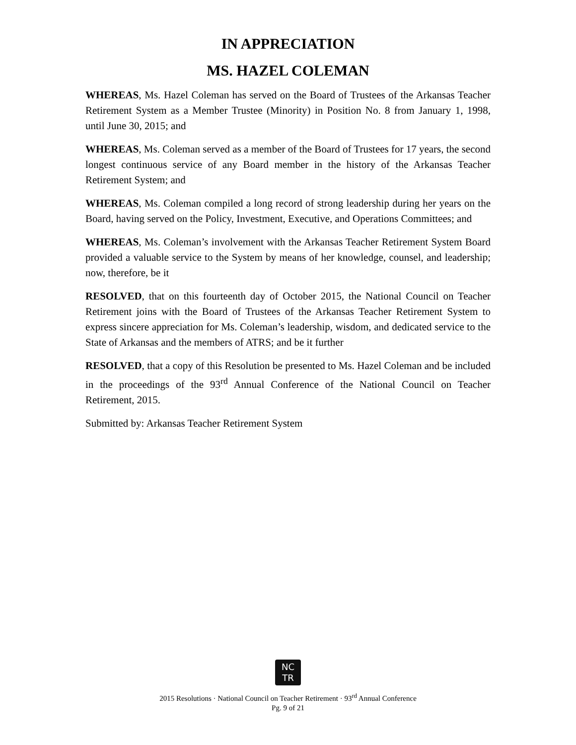IN APPRECIATION
MS. HAZEL COLEMAN
WHEREAS, Ms. Hazel Coleman has served on the Board of Trustees of the Arkansas Teacher Retirement System as a Member Trustee (Minority) in Position No. 8 from January 1, 1998, until June 30, 2015; and
WHEREAS, Ms. Coleman served as a member of the Board of Trustees for 17 years, the second longest continuous service of any Board member in the history of the Arkansas Teacher Retirement System; and
WHEREAS, Ms. Coleman compiled a long record of strong leadership during her years on the Board, having served on the Policy, Investment, Executive, and Operations Committees; and
WHEREAS, Ms. Coleman’s involvement with the Arkansas Teacher Retirement System Board provided a valuable service to the System by means of her knowledge, counsel, and leadership; now, therefore, be it
RESOLVED, that on this fourteenth day of October 2015, the National Council on Teacher Retirement joins with the Board of Trustees of the Arkansas Teacher Retirement System to express sincere appreciation for Ms. Coleman’s leadership, wisdom, and dedicated service to the State of Arkansas and the members of ATRS; and be it further
RESOLVED, that a copy of this Resolution be presented to Ms. Hazel Coleman and be included in the proceedings of the 93<sup>rd</sup> Annual Conference of the National Council on Teacher Retirement, 2015.
Submitted by: Arkansas Teacher Retirement System
NC
TR
2015 Resolutions · National Council on Teacher Retirement · 93<sup>rd</sup> Annual Conference
Pg. 9 of 21